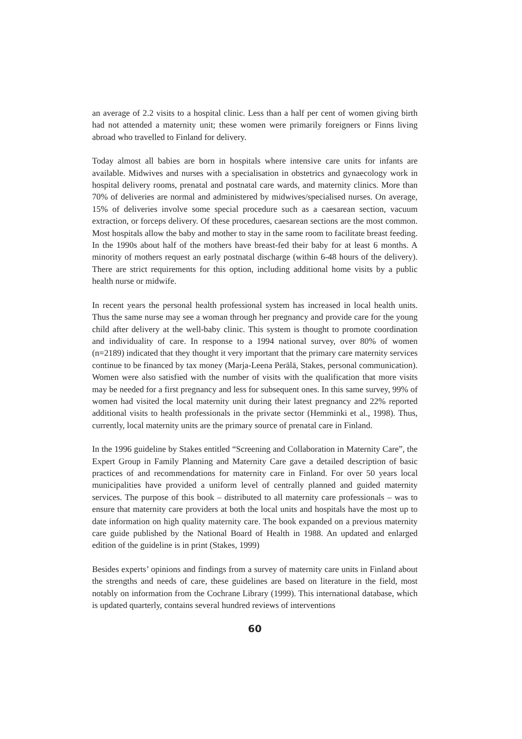an average of 2.2 visits to a hospital clinic. Less than a half per cent of women giving birth had not attended a maternity unit; these women were primarily foreigners or Finns living abroad who travelled to Finland for delivery.
Today almost all babies are born in hospitals where intensive care units for infants are available. Midwives and nurses with a specialisation in obstetrics and gynaecology work in hospital delivery rooms, prenatal and postnatal care wards, and maternity clinics. More than 70% of deliveries are normal and administered by midwives/specialised nurses. On average, 15% of deliveries involve some special procedure such as a caesarean section, vacuum extraction, or forceps delivery. Of these procedures, caesarean sections are the most common. Most hospitals allow the baby and mother to stay in the same room to facilitate breast feeding. In the 1990s about half of the mothers have breast-fed their baby for at least 6 months. A minority of mothers request an early postnatal discharge (within 6-48 hours of the delivery). There are strict requirements for this option, including additional home visits by a public health nurse or midwife.
In recent years the personal health professional system has increased in local health units. Thus the same nurse may see a woman through her pregnancy and provide care for the young child after delivery at the well-baby clinic. This system is thought to promote coordination and individuality of care. In response to a 1994 national survey, over 80% of women (n=2189) indicated that they thought it very important that the primary care maternity services continue to be financed by tax money (Marja-Leena Perälä, Stakes, personal communication). Women were also satisfied with the number of visits with the qualification that more visits may be needed for a first pregnancy and less for subsequent ones. In this same survey, 99% of women had visited the local maternity unit during their latest pregnancy and 22% reported additional visits to health professionals in the private sector (Hemminki et al., 1998). Thus, currently, local maternity units are the primary source of prenatal care in Finland.
In the 1996 guideline by Stakes entitled “Screening and Collaboration in Maternity Care”, the Expert Group in Family Planning and Maternity Care gave a detailed description of basic practices of and recommendations for maternity care in Finland. For over 50 years local municipalities have provided a uniform level of centrally planned and guided maternity services. The purpose of this book – distributed to all maternity care professionals – was to ensure that maternity care providers at both the local units and hospitals have the most up to date information on high quality maternity care. The book expanded on a previous maternity care guide published by the National Board of Health in 1988. An updated and enlarged edition of the guideline is in print (Stakes, 1999)
Besides experts’ opinions and findings from a survey of maternity care units in Finland about the strengths and needs of care, these guidelines are based on literature in the field, most notably on information from the Cochrane Library (1999). This international database, which is updated quarterly, contains several hundred reviews of interventions
60